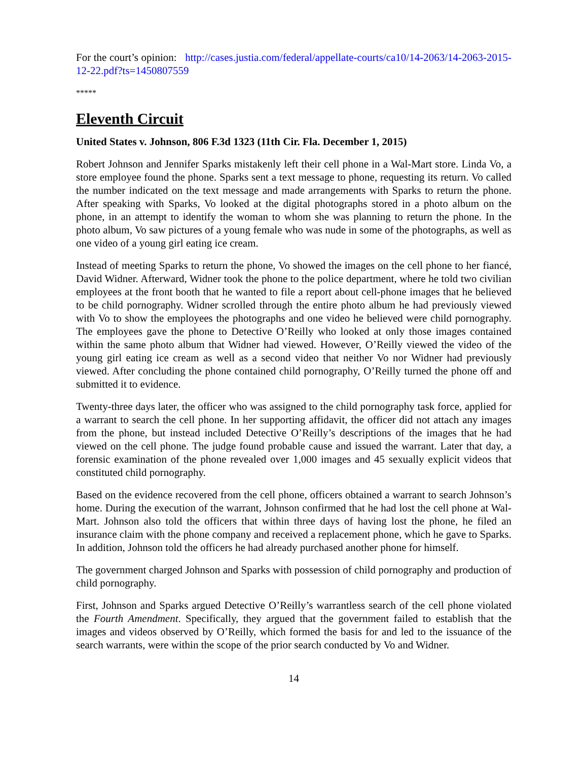For the court’s opinion: http://cases.justia.com/federal/appellate-courts/ca10/14-2063/14-2063-2015-12-22.pdf?ts=1450807559
*****
Eleventh Circuit
United States v. Johnson, 806 F.3d 1323 (11th Cir. Fla. December 1, 2015)
Robert Johnson and Jennifer Sparks mistakenly left their cell phone in a Wal-Mart store. Linda Vo, a store employee found the phone. Sparks sent a text message to phone, requesting its return. Vo called the number indicated on the text message and made arrangements with Sparks to return the phone. After speaking with Sparks, Vo looked at the digital photographs stored in a photo album on the phone, in an attempt to identify the woman to whom she was planning to return the phone. In the photo album, Vo saw pictures of a young female who was nude in some of the photographs, as well as one video of a young girl eating ice cream.
Instead of meeting Sparks to return the phone, Vo showed the images on the cell phone to her fiancé, David Widner. Afterward, Widner took the phone to the police department, where he told two civilian employees at the front booth that he wanted to file a report about cell-phone images that he believed to be child pornography. Widner scrolled through the entire photo album he had previously viewed with Vo to show the employees the photographs and one video he believed were child pornography. The employees gave the phone to Detective O’Reilly who looked at only those images contained within the same photo album that Widner had viewed. However, O’Reilly viewed the video of the young girl eating ice cream as well as a second video that neither Vo nor Widner had previously viewed. After concluding the phone contained child pornography, O’Reilly turned the phone off and submitted it to evidence.
Twenty-three days later, the officer who was assigned to the child pornography task force, applied for a warrant to search the cell phone. In her supporting affidavit, the officer did not attach any images from the phone, but instead included Detective O’Reilly’s descriptions of the images that he had viewed on the cell phone. The judge found probable cause and issued the warrant. Later that day, a forensic examination of the phone revealed over 1,000 images and 45 sexually explicit videos that constituted child pornography.
Based on the evidence recovered from the cell phone, officers obtained a warrant to search Johnson’s home. During the execution of the warrant, Johnson confirmed that he had lost the cell phone at Wal-Mart. Johnson also told the officers that within three days of having lost the phone, he filed an insurance claim with the phone company and received a replacement phone, which he gave to Sparks. In addition, Johnson told the officers he had already purchased another phone for himself.
The government charged Johnson and Sparks with possession of child pornography and production of child pornography.
First, Johnson and Sparks argued Detective O’Reilly’s warrantless search of the cell phone violated the Fourth Amendment. Specifically, they argued that the government failed to establish that the images and videos observed by O’Reilly, which formed the basis for and led to the issuance of the search warrants, were within the scope of the prior search conducted by Vo and Widner.
14